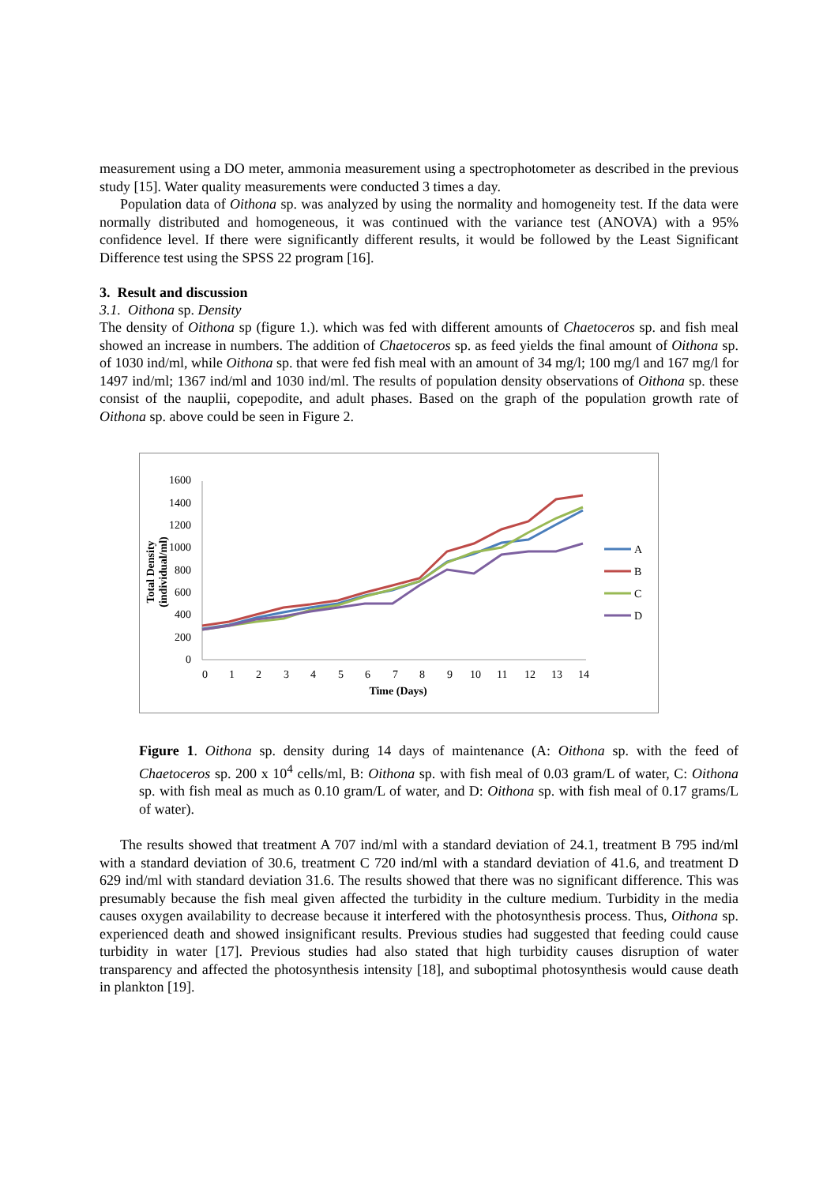measurement using a DO meter, ammonia measurement using a spectrophotometer as described in the previous study [15]. Water quality measurements were conducted 3 times a day.
Population data of Oithona sp. was analyzed by using the normality and homogeneity test. If the data were normally distributed and homogeneous, it was continued with the variance test (ANOVA) with a 95% confidence level. If there were significantly different results, it would be followed by the Least Significant Difference test using the SPSS 22 program [16].
3. Result and discussion
3.1. Oithona sp. Density
The density of Oithona sp (figure 1.). which was fed with different amounts of Chaetoceros sp. and fish meal showed an increase in numbers. The addition of Chaetoceros sp. as feed yields the final amount of Oithona sp. of 1030 ind/ml, while Oithona sp. that were fed fish meal with an amount of 34 mg/l; 100 mg/l and 167 mg/l for 1497 ind/ml; 1367 ind/ml and 1030 ind/ml. The results of population density observations of Oithona sp. these consist of the nauplii, copepodite, and adult phases. Based on the graph of the population growth rate of Oithona sp. above could be seen in Figure 2.
1600
1400
1200
1000
800
600
400
200
0
0
1
2
3
4
5
6
7
8
9
10
11
12
13
14
Time (Days)
Total Density
(individual/ml)
A
B
C
D
Figure 1. Oithona sp. density during 14 days of maintenance (A: Oithona sp. with the feed of Chaetoceros sp. 200 x 10<sup>4</sup> cells/ml, B: Oithona sp. with fish meal of 0.03 gram/L of water, C: Oithona sp. with fish meal as much as 0.10 gram/L of water, and D: Oithona sp. with fish meal of 0.17 grams/L of water).
The results showed that treatment A 707 ind/ml with a standard deviation of 24.1, treatment B 795 ind/ml with a standard deviation of 30.6, treatment C 720 ind/ml with a standard deviation of 41.6, and treatment D 629 ind/ml with standard deviation 31.6. The results showed that there was no significant difference. This was presumably because the fish meal given affected the turbidity in the culture medium. Turbidity in the media causes oxygen availability to decrease because it interfered with the photosynthesis process. Thus, Oithona sp. experienced death and showed insignificant results. Previous studies had suggested that feeding could cause turbidity in water [17]. Previous studies had also stated that high turbidity causes disruption of water transparency and affected the photosynthesis intensity [18], and suboptimal photosynthesis would cause death in plankton [19].